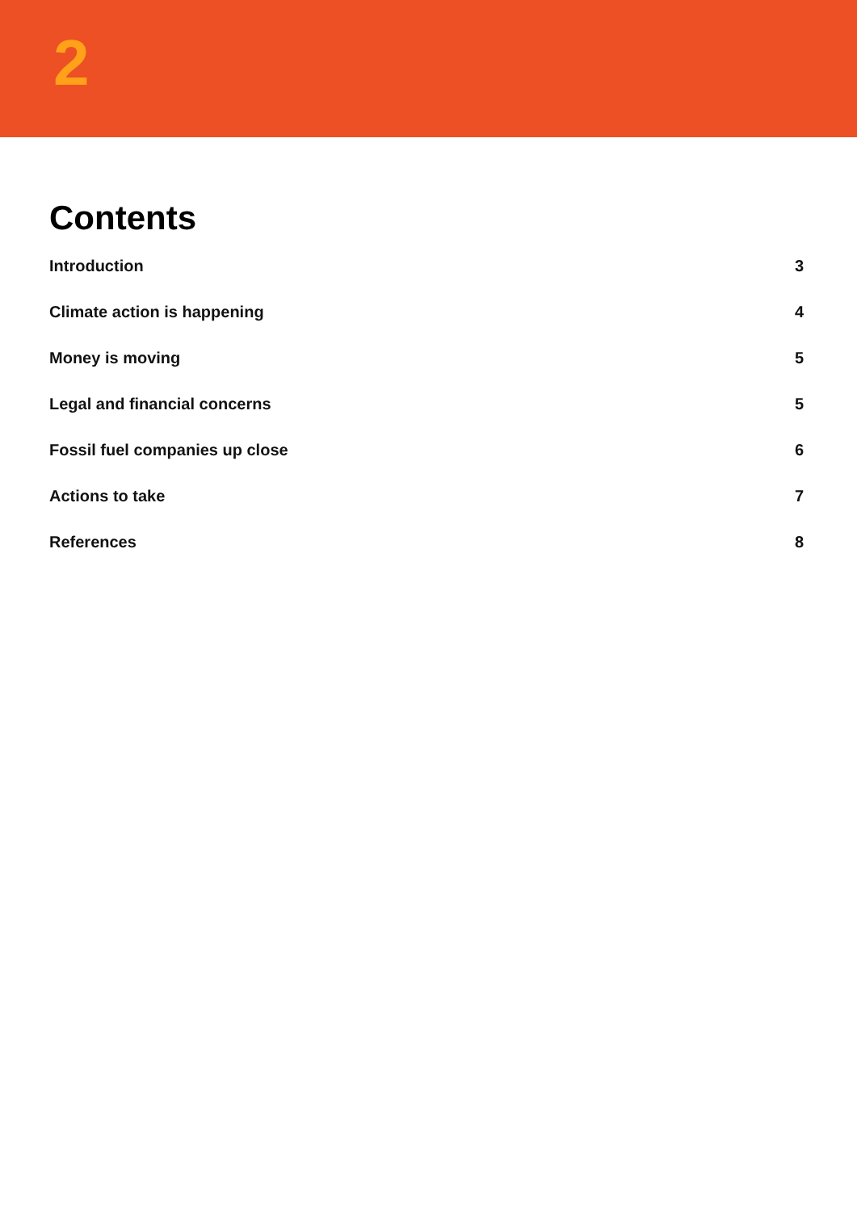2
Contents
Introduction 3
Climate action is happening 4
Money is moving 5
Legal and financial concerns 5
Fossil fuel companies up close 6
Actions to take 7
References 8